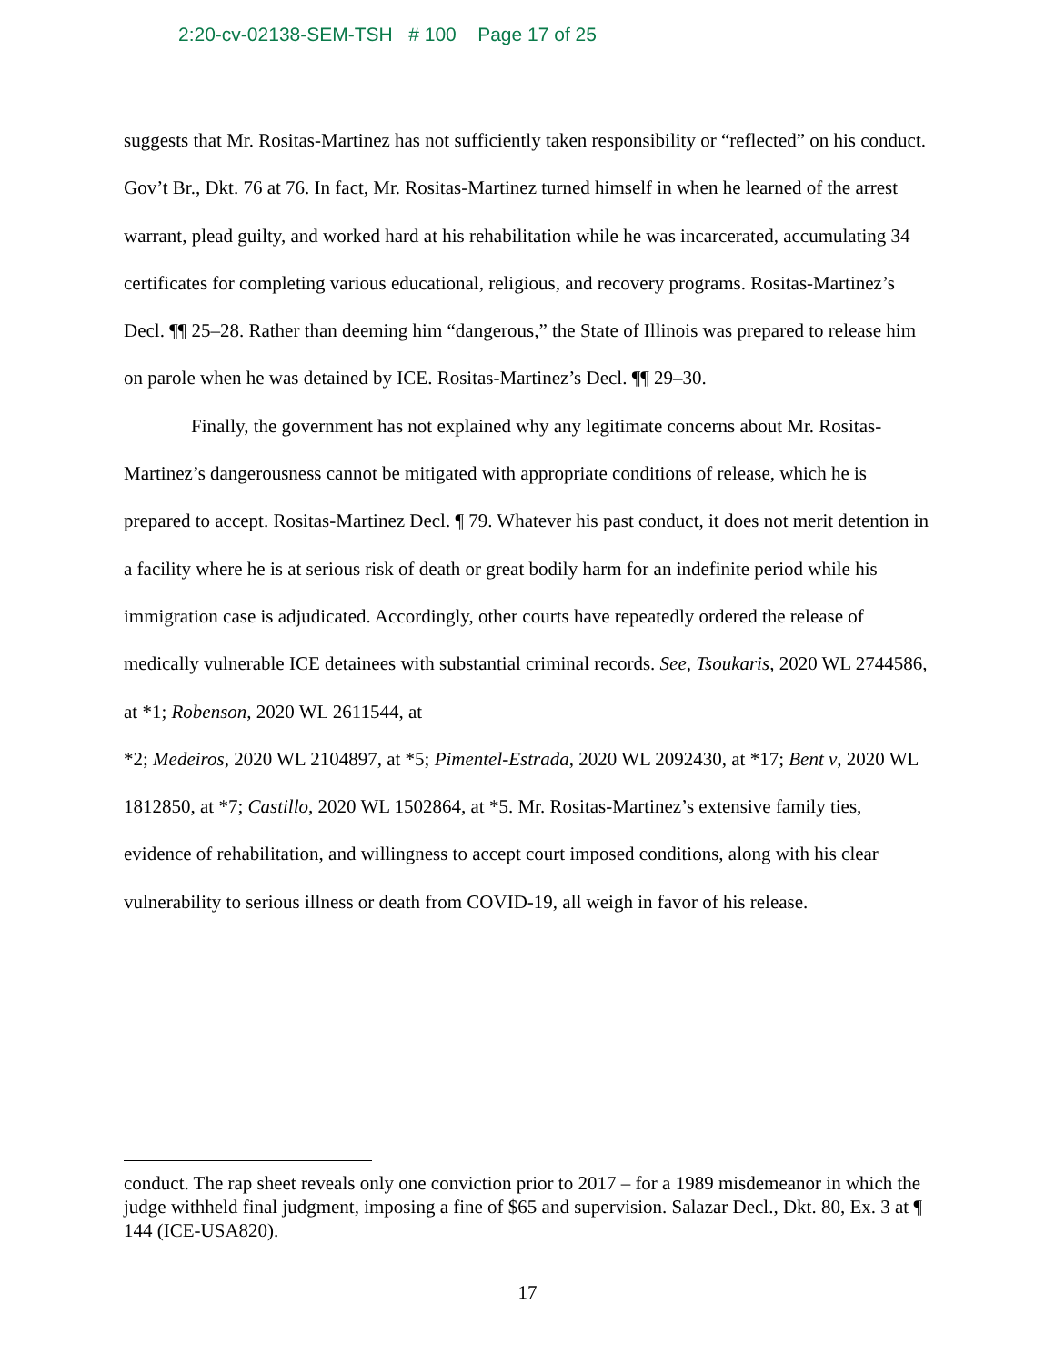2:20-cv-02138-SEM-TSH # 100 Page 17 of 25
suggests that Mr. Rositas-Martinez has not sufficiently taken responsibility or “reflected” on his conduct. Gov’t Br., Dkt. 76 at 76. In fact, Mr. Rositas-Martinez turned himself in when he learned of the arrest warrant, plead guilty, and worked hard at his rehabilitation while he was incarcerated, accumulating 34 certificates for completing various educational, religious, and recovery programs. Rositas-Martinez’s Decl. ¶¶ 25–28. Rather than deeming him “dangerous,” the State of Illinois was prepared to release him on parole when he was detained by ICE. Rositas-Martinez’s Decl. ¶¶ 29–30.
Finally, the government has not explained why any legitimate concerns about Mr. Rositas-Martinez’s dangerousness cannot be mitigated with appropriate conditions of release, which he is prepared to accept. Rositas-Martinez Decl. ¶ 79. Whatever his past conduct, it does not merit detention in a facility where he is at serious risk of death or great bodily harm for an indefinite period while his immigration case is adjudicated. Accordingly, other courts have repeatedly ordered the release of medically vulnerable ICE detainees with substantial criminal records. See, Tsoukaris, 2020 WL 2744586, at *1; Robenson, 2020 WL 2611544, at
*2; Medeiros, 2020 WL 2104897, at *5; Pimentel-Estrada, 2020 WL 2092430, at *17; Bent v, 2020 WL 1812850, at *7; Castillo, 2020 WL 1502864, at *5. Mr. Rositas-Martinez’s extensive family ties, evidence of rehabilitation, and willingness to accept court imposed conditions, along with his clear vulnerability to serious illness or death from COVID-19, all weigh in favor of his release.
conduct. The rap sheet reveals only one conviction prior to 2017 – for a 1989 misdemeanor in which the judge withheld final judgment, imposing a fine of $65 and supervision. Salazar Decl., Dkt. 80, Ex. 3 at ¶ 144 (ICE-USA820).
17